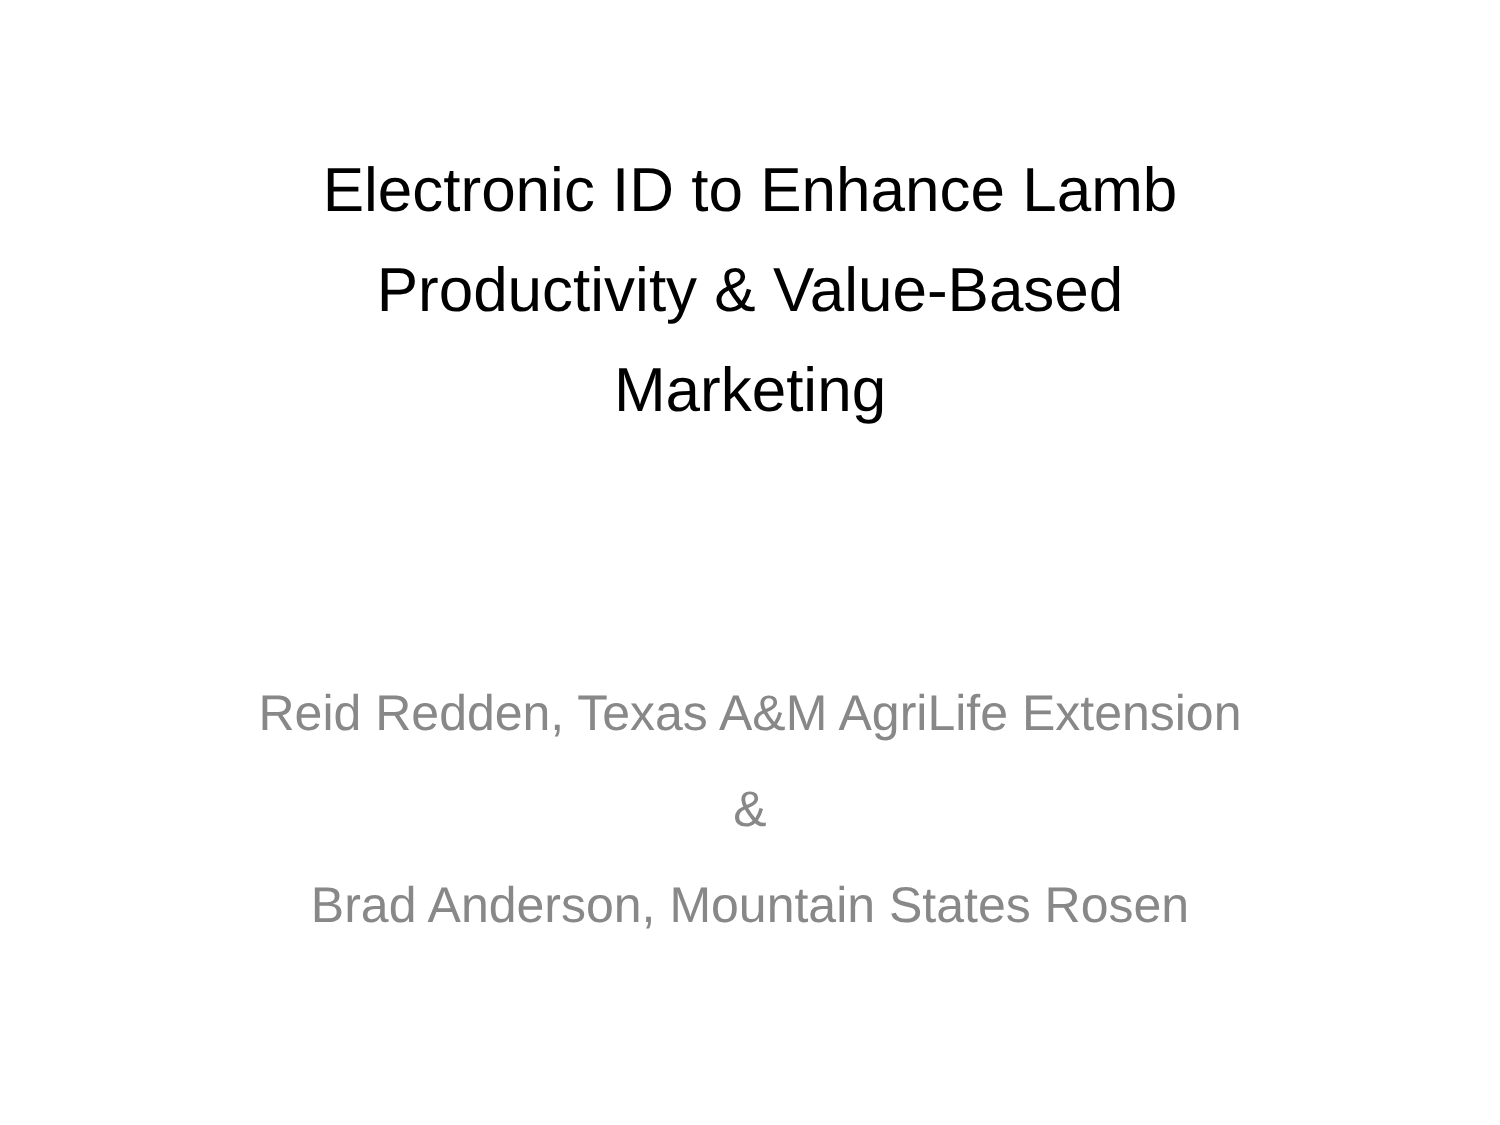Electronic ID to Enhance Lamb
Productivity & Value-Based
Marketing
Reid Redden, Texas A&M AgriLife Extension
&
Brad Anderson, Mountain States Rosen